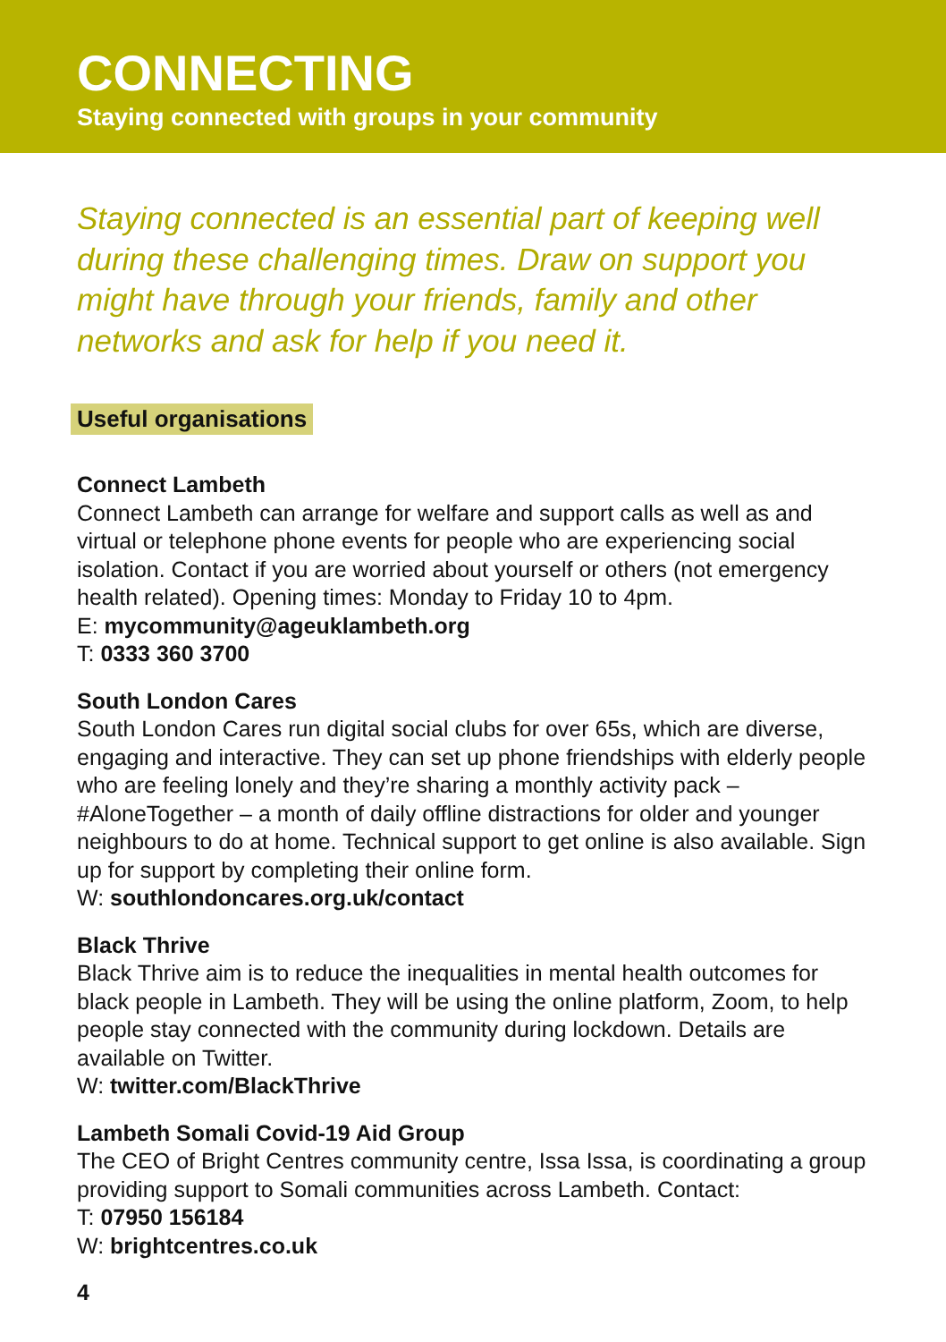CONNECTING
Staying connected with groups in your community
Staying connected is an essential part of keeping well during these challenging times. Draw on support you might have through your friends, family and other networks and ask for help if you need it.
Useful organisations
Connect Lambeth
Connect Lambeth can arrange for welfare and support calls as well as and virtual or telephone phone events for people who are experiencing social isolation. Contact if you are worried about yourself or others (not emergency health related). Opening times: Monday to Friday 10 to 4pm.
E: mycommunity@ageuklambeth.org
T: 0333 360 3700
South London Cares
South London Cares run digital social clubs for over 65s, which are diverse, engaging and interactive. They can set up phone friendships with elderly people who are feeling lonely and they’re sharing a monthly activity pack – #AloneTogether – a month of daily offline distractions for older and younger neighbours to do at home. Technical support to get online is also available. Sign up for support by completing their online form.
W: southlondoncares.org.uk/contact
Black Thrive
Black Thrive aim is to reduce the inequalities in mental health outcomes for black people in Lambeth. They will be using the online platform, Zoom, to help people stay connected with the community during lockdown. Details are available on Twitter.
W: twitter.com/BlackThrive
Lambeth Somali Covid-19 Aid Group
The CEO of Bright Centres community centre, Issa Issa, is coordinating a group providing support to Somali communities across Lambeth. Contact:
T: 07950 156184
W: brightcentres.co.uk
4